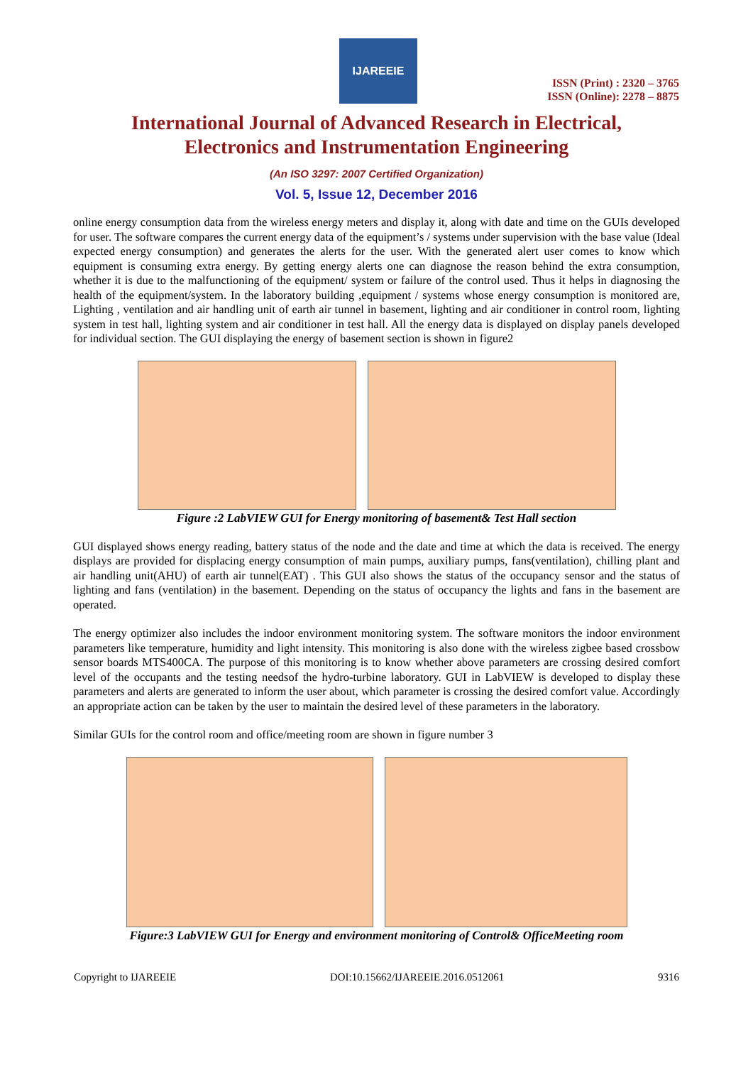IJAREEIE
ISSN (Print) : 2320 – 3765
ISSN (Online): 2278 – 8875
International Journal of Advanced Research in Electrical,
Electronics and Instrumentation Engineering
(An ISO 3297: 2007 Certified Organization)
Vol. 5, Issue 12, December 2016
online energy consumption data from the wireless energy meters and display it, along with date and time on the GUIs developed for user. The software compares the current energy data of the equipment’s / systems under supervision with the base value (Ideal expected energy consumption) and generates the alerts for the user. With the generated alert user comes to know which equipment is consuming extra energy. By getting energy alerts one can diagnose the reason behind the extra consumption, whether it is due to the malfunctioning of the equipment/ system or failure of the control used. Thus it helps in diagnosing the health of the equipment/system. In the laboratory building ,equipment / systems whose energy consumption is monitored are, Lighting , ventilation and air handling unit of earth air tunnel in basement, lighting and air conditioner in control room, lighting system in test hall, lighting system and air conditioner in test hall. All the energy data is displayed on display panels developed for individual section. The GUI displaying the energy of basement section is shown in figure2
Figure :2 LabVIEW GUI for Energy monitoring of basement& Test Hall section
GUI displayed shows energy reading, battery status of the node and the date and time at which the data is received. The energy displays are provided for displacing energy consumption of main pumps, auxiliary pumps, fans(ventilation), chilling plant and air handling unit(AHU) of earth air tunnel(EAT) . This GUI also shows the status of the occupancy sensor and the status of lighting and fans (ventilation) in the basement. Depending on the status of occupancy the lights and fans in the basement are operated.
The energy optimizer also includes the indoor environment monitoring system. The software monitors the indoor environment parameters like temperature, humidity and light intensity. This monitoring is also done with the wireless zigbee based crossbow sensor boards MTS400CA. The purpose of this monitoring is to know whether above parameters are crossing desired comfort level of the occupants and the testing needsof the hydro-turbine laboratory. GUI in LabVIEW is developed to display these parameters and alerts are generated to inform the user about, which parameter is crossing the desired comfort value. Accordingly an appropriate action can be taken by the user to maintain the desired level of these parameters in the laboratory.
Similar GUIs for the control room and office/meeting room are shown in figure number 3
Figure:3 LabVIEW GUI for Energy and environment monitoring of Control& OfficeMeeting room
Copyright to IJAREEIE DOI:10.15662/IJAREEIE.2016.0512061 9316